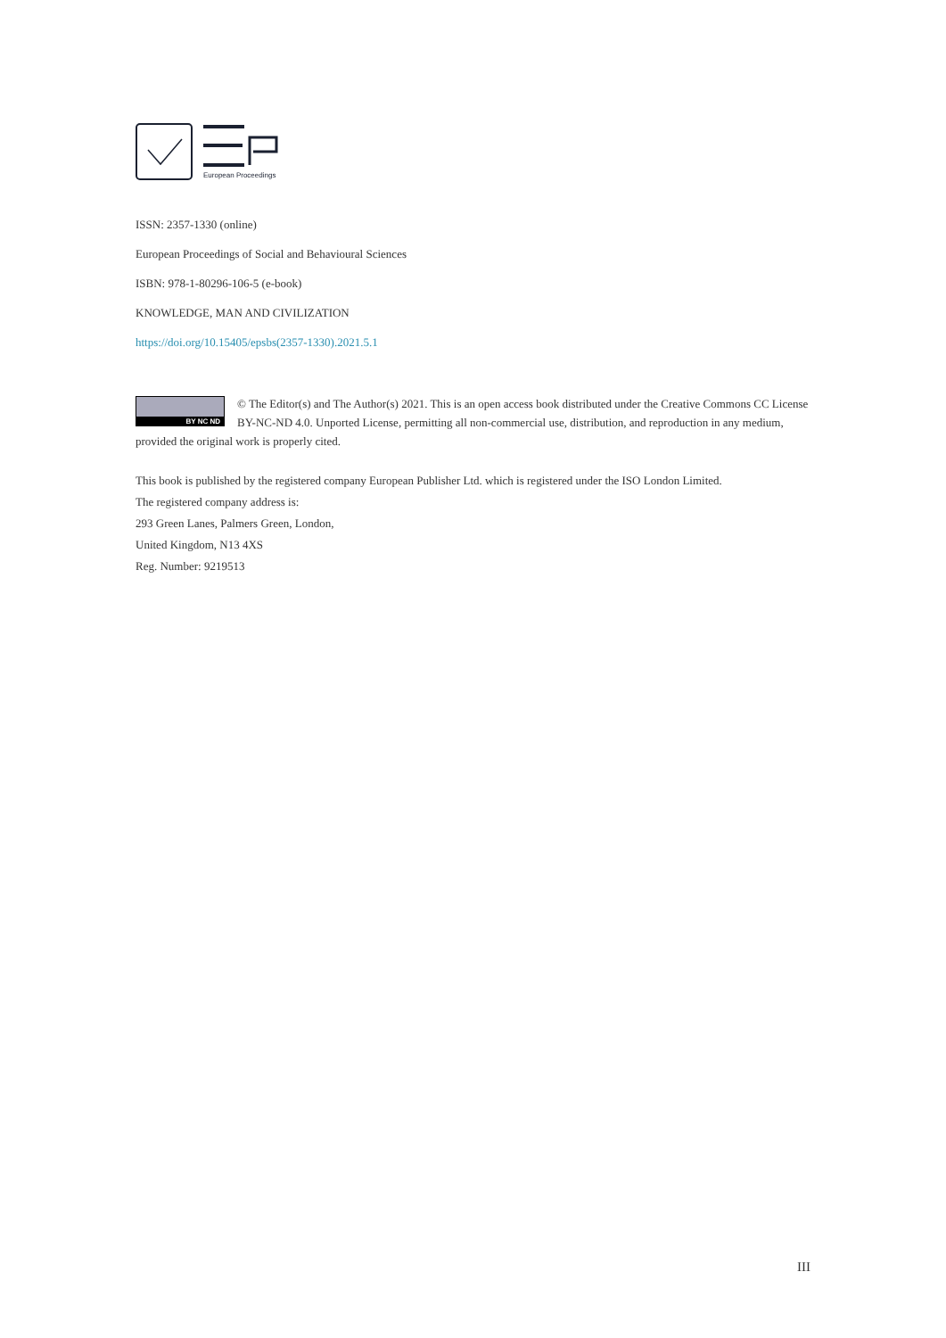European Proceedings
ISSN: 2357-1330 (online)
European Proceedings of Social and Behavioural Sciences
ISBN: 978-1-80296-106-5 (e-book)
KNOWLEDGE, MAN AND CIVILIZATION
https://doi.org/10.15405/epsbs(2357-1330).2021.5.1
BY NC ND
© The Editor(s) and The Author(s) 2021. This is an open access book distributed under the Creative Commons CC License BY-NC-ND 4.0. Unported License, permitting all non-commercial use, distribution, and reproduction in any medium, provided the original work is properly cited.
This book is published by the registered company European Publisher Ltd. which is registered under the ISO London Limited.
The registered company address is:
293 Green Lanes, Palmers Green, London,
United Kingdom, N13 4XS
Reg. Number: 9219513
III